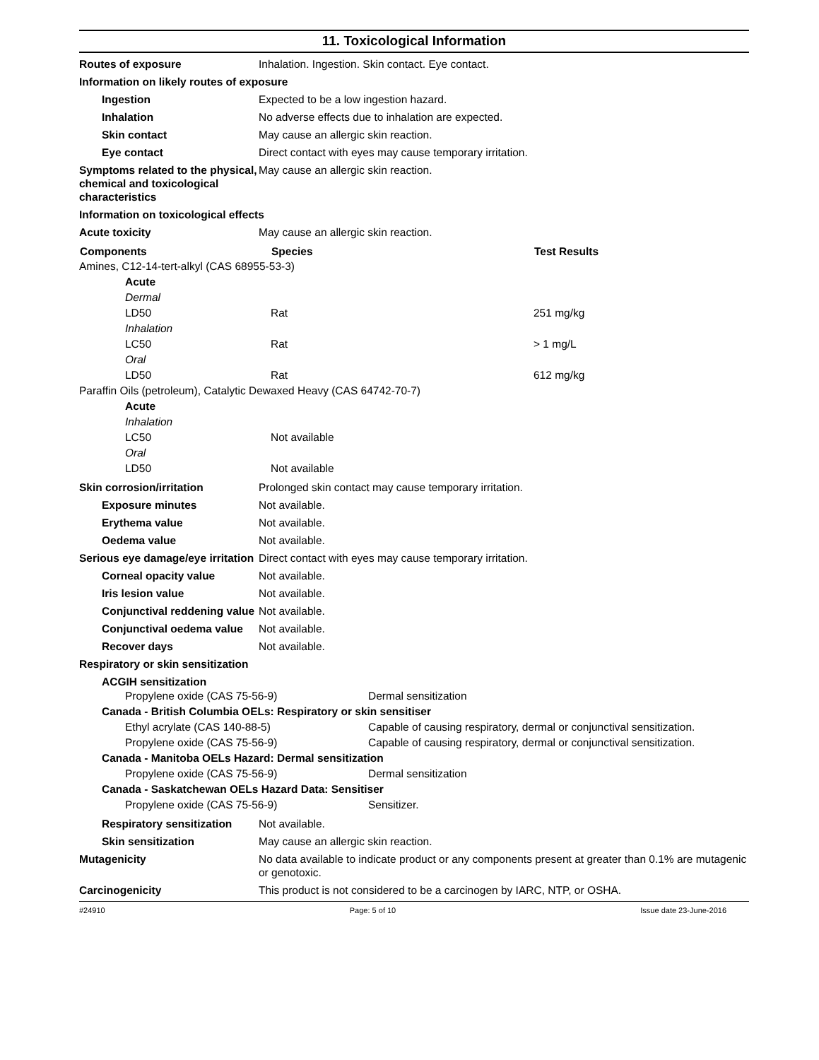11. Toxicological Information
Routes of exposure Inhalation. Ingestion. Skin contact. Eye contact.
Information on likely routes of exposure
Ingestion Expected to be a low ingestion hazard.
Inhalation No adverse effects due to inhalation are expected.
Skin contact May cause an allergic skin reaction.
Eye contact Direct contact with eyes may cause temporary irritation.
Symptoms related to the physical, chemical and toxicological characteristics
May cause an allergic skin reaction.
Information on toxicological effects
Acute toxicity May cause an allergic skin reaction.
| Components | Species | Test Results |
| --- | --- | --- |
| Amines, C12-14-tert-alkyl (CAS 68955-53-3) | | |
| Acute | | |
| Dermal | | |
| LD50 | Rat | 251 mg/kg |
| Inhalation | | |
| LC50 | Rat | > 1 mg/L |
| Oral | | |
| LD50 | Rat | 612 mg/kg |
| Paraffin Oils (petroleum), Catalytic Dewaxed Heavy (CAS 64742-70-7) | | |
| Acute | | |
| Inhalation | | |
| LC50 | Not available | |
| Oral | | |
| LD50 | Not available | |
Skin corrosion/irritation Prolonged skin contact may cause temporary irritation.
Exposure minutes Not available.
Erythema value Not available.
Oedema value Not available.
Serious eye damage/eye irritation
Direct contact with eyes may cause temporary irritation.
Corneal opacity value Not available.
Iris lesion value Not available.
Conjunctival reddening value
Not available.
Conjunctival oedema value
Not available.
Recover days Not available.
Respiratory or skin sensitization
ACGIH sensitization
| Propylene oxide (CAS 75-56-9) | Dermal sensitization |
| Canada - British Columbia OELs: Respiratory or skin sensitiser | |
| Ethyl acrylate (CAS 140-88-5) | Capable of causing respiratory, dermal or conjunctival sensitization. |
| Propylene oxide (CAS 75-56-9) | Capable of causing respiratory, dermal or conjunctival sensitization. |
| Canada - Manitoba OELs Hazard: Dermal sensitization | |
| Propylene oxide (CAS 75-56-9) | Dermal sensitization |
| Canada - Saskatchewan OELs Hazard Data: Sensitiser | |
| Propylene oxide (CAS 75-56-9) | Sensitizer. |
Respiratory sensitization
Not available.
Skin sensitization May cause an allergic skin reaction.
Mutagenicity No data available to indicate product or any components present at greater than 0.1% are mutagenic or genotoxic.
Carcinogenicity This product is not considered to be a carcinogen by IARC, NTP, or OSHA.
#24910 Page: 5 of 10 Issue date 23-June-2016